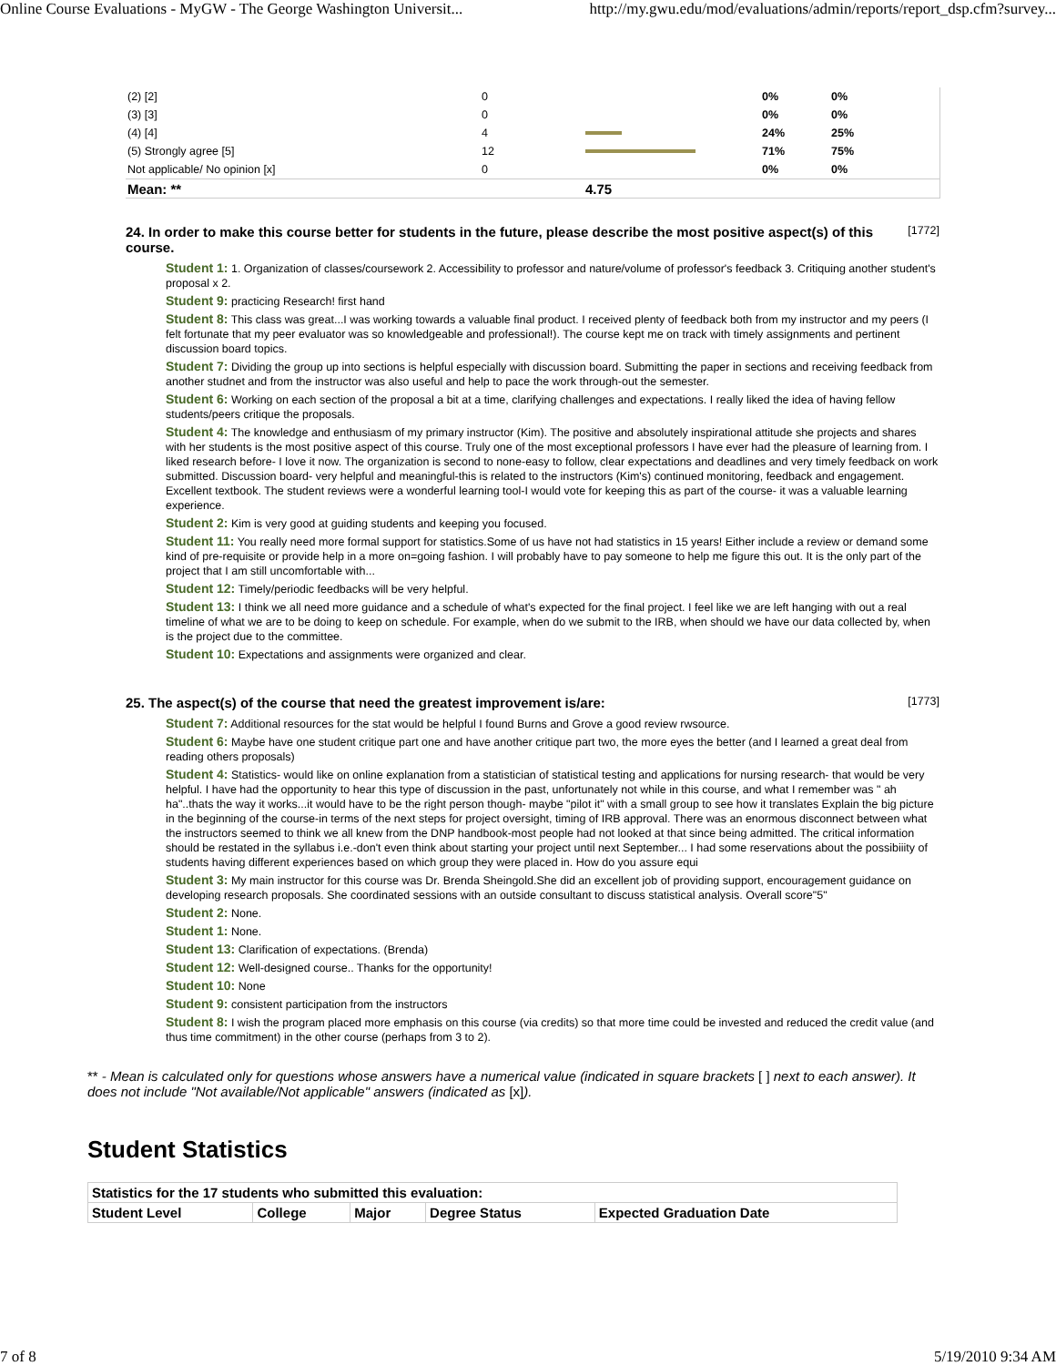Online Course Evaluations - MyGW - The George Washington Universit... http://my.gwu.edu/mod/evaluations/admin/reports/report_dsp.cfm?survey...
| (2) [2] | 0 | | 0% | 0% |
| (3) [3] | 0 | | 0% | 0% |
| (4) [4] | 4 | | 24% | 25% |
| (5) Strongly agree [5] | 12 | | 71% | 75% |
| Not applicable/ No opinion [x] | 0 | | 0% | 0% |
| Mean: ** | | 4.75 | | |
24. In order to make this course better for students in the future, please describe the most positive aspect(s) of this course.
[1772]
Student 1: 1. Organization of classes/coursework 2. Accessibility to professor and nature/volume of professor's feedback 3. Critiquing another student's proposal x 2.
Student 9: practicing Research! first hand
Student 8: This class was great...I was working towards a valuable final product. I received plenty of feedback both from my instructor and my peers (I felt fortunate that my peer evaluator was so knowledgeable and professional!). The course kept me on track with timely assignments and pertinent discussion board topics.
Student 7: Dividing the group up into sections is helpful especially with discussion board. Submitting the paper in sections and receiving feedback from another studnet and from the instructor was also useful and help to pace the work through-out the semester.
Student 6: Working on each section of the proposal a bit at a time, clarifying challenges and expectations. I really liked the idea of having fellow students/peers critique the proposals.
Student 4: The knowledge and enthusiasm of my primary instructor (Kim). The positive and absolutely inspirational attitude she projects and shares with her students is the most positive aspect of this course. Truly one of the most exceptional professors I have ever had the pleasure of learning from. I liked research before- I love it now. The organization is second to none-easy to follow, clear expectations and deadlines and very timely feedback on work submitted. Discussion board- very helpful and meaningful-this is related to the instructors (Kim's) continued monitoring, feedback and engagement. Excellent textbook. The student reviews were a wonderful learning tool-I would vote for keeping this as part of the course- it was a valuable learning experience.
Student 2: Kim is very good at guiding students and keeping you focused.
Student 11: You really need more formal support for statistics.Some of us have not had statistics in 15 years! Either include a review or demand some kind of pre-requisite or provide help in a more on=going fashion. I will probably have to pay someone to help me figure this out. It is the only part of the project that I am still uncomfortable with...
Student 12: Timely/periodic feedbacks will be very helpful.
Student 13: I think we all need more guidance and a schedule of what's expected for the final project. I feel like we are left hanging with out a real timeline of what we are to be doing to keep on schedule. For example, when do we submit to the IRB, when should we have our data collected by, when is the project due to the committee.
Student 10: Expectations and assignments were organized and clear.
25. The aspect(s) of the course that need the greatest improvement is/are:
[1773]
Student 7: Additional resources for the stat would be helpful I found Burns and Grove a good review rwsource.
Student 6: Maybe have one student critique part one and have another critique part two, the more eyes the better (and I learned a great deal from reading others proposals)
Student 4: Statistics- would like on online explanation from a statistician of statistical testing and applications for nursing research- that would be very helpful. I have had the opportunity to hear this type of discussion in the past, unfortunately not while in this course, and what I remember was " ah ha"..thats the way it works...it would have to be the right person though- maybe "pilot it" with a small group to see how it translates Explain the big picture in the beginning of the course-in terms of the next steps for project oversight, timing of IRB approval. There was an enormous disconnect between what the instructors seemed to think we all knew from the DNP handbook-most people had not looked at that since being admitted. The critical information should be restated in the syllabus i.e.-don't even think about starting your project until next September... I had some reservations about the possibiiity of students having different experiences based on which group they were placed in. How do you assure equi
Student 3: My main instructor for this course was Dr. Brenda Sheingold.She did an excellent job of providing support, encouragement guidance on developing research proposals. She coordinated sessions with an outside consultant to discuss statistical analysis. Overall score"5"
Student 2: None.
Student 1: None.
Student 13: Clarification of expectations. (Brenda)
Student 12: Well-designed course.. Thanks for the opportunity!
Student 10: None
Student 9: consistent participation from the instructors
Student 8: I wish the program placed more emphasis on this course (via credits) so that more time could be invested and reduced the credit value (and thus time commitment) in the other course (perhaps from 3 to 2).
** - Mean is calculated only for questions whose answers have a numerical value (indicated in square brackets [ ] next to each answer). It does not include "Not available/Not applicable" answers (indicated as [x]).
Student Statistics
| Statistics for the 17 students who submitted this evaluation: | | | | |
| --- | --- | --- | --- | --- |
| Student Level | College | Major | Degree Status | Expected Graduation Date |
7 of 8 5/19/2010 9:34 AM